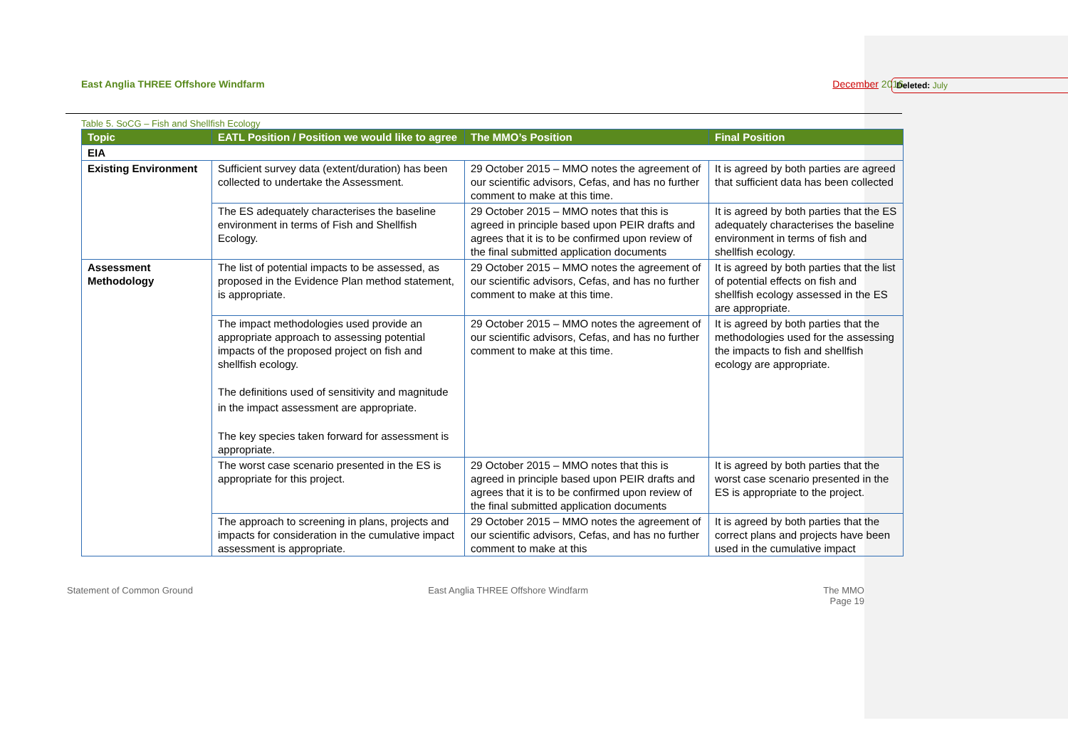Deleted: July
East Anglia THREE Offshore Windfarm
December 2016
Table 5. SoCG – Fish and Shellfish Ecology
| Topic | EATL Position / Position we would like to agree | The MMO’s Position | Final Position |
| --- | --- | --- | --- |
| EIA | | | |
| Existing Environment | Sufficient survey data (extent/duration) has been collected to undertake the Assessment. | 29 October 2015 – MMO notes the agreement of our scientific advisors, Cefas, and has no further comment to make at this time. | It is agreed by both parties are agreed that sufficient data has been collected |
| | The ES adequately characterises the baseline environment in terms of Fish and Shellfish Ecology. | 29 October 2015 – MMO notes that this is agreed in principle based upon PEIR drafts and agrees that it is to be confirmed upon review of the final submitted application documents | It is agreed by both parties that the ES adequately characterises the baseline environment in terms of fish and shellfish ecology. |
| Assessment Methodology | The list of potential impacts to be assessed, as proposed in the Evidence Plan method statement, is appropriate. | 29 October 2015 – MMO notes the agreement of our scientific advisors, Cefas, and has no further comment to make at this time. | It is agreed by both parties that the list of potential effects on fish and shellfish ecology assessed in the ES are appropriate. |
| | The impact methodologies used provide an appropriate approach to assessing potential impacts of the proposed project on fish and shellfish ecology. The definitions used of sensitivity and magnitude in the impact assessment are appropriate. The key species taken forward for assessment is appropriate. | 29 October 2015 – MMO notes the agreement of our scientific advisors, Cefas, and has no further comment to make at this time. | It is agreed by both parties that the methodologies used for the assessing the impacts to fish and shellfish ecology are appropriate. |
| | The worst case scenario presented in the ES is appropriate for this project. | 29 October 2015 – MMO notes that this is agreed in principle based upon PEIR drafts and agrees that it is to be confirmed upon review of the final submitted application documents | It is agreed by both parties that the worst case scenario presented in the ES is appropriate to the project. |
| | The approach to screening in plans, projects and impacts for consideration in the cumulative impact assessment is appropriate. | 29 October 2015 – MMO notes the agreement of our scientific advisors, Cefas, and has no further comment to make at this | It is agreed by both parties that the correct plans and projects have been used in the cumulative impact |
Statement of Common Ground East Anglia THREE Offshore Windfarm
The MMO
Page 19